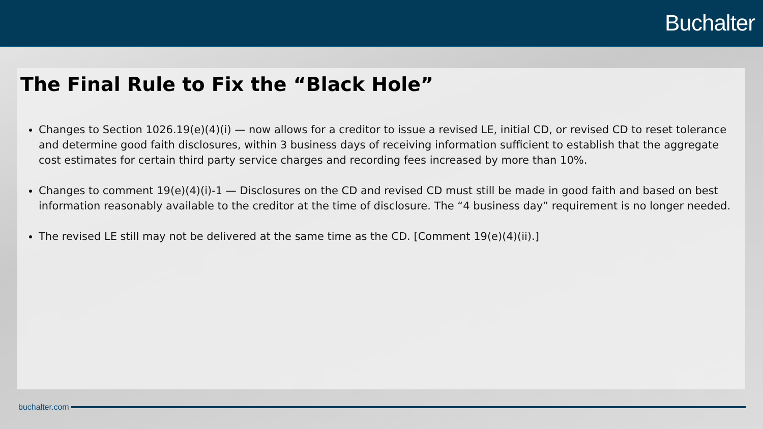Buchalter
The Final Rule to Fix the “Black Hole”
Changes to Section 1026.19(e)(4)(i) — now allows for a creditor to issue a revised LE, initial CD, or revised CD to reset tolerance and determine good faith disclosures, within 3 business days of receiving information sufficient to establish that the aggregate cost estimates for certain third party service charges and recording fees increased by more than 10%.
Changes to comment 19(e)(4)(i)-1 — Disclosures on the CD and revised CD must still be made in good faith and based on best information reasonably available to the creditor at the time of disclosure. The “4 business day” requirement is no longer needed.
The revised LE still may not be delivered at the same time as the CD. [Comment 19(e)(4)(ii).]
buchalter.com